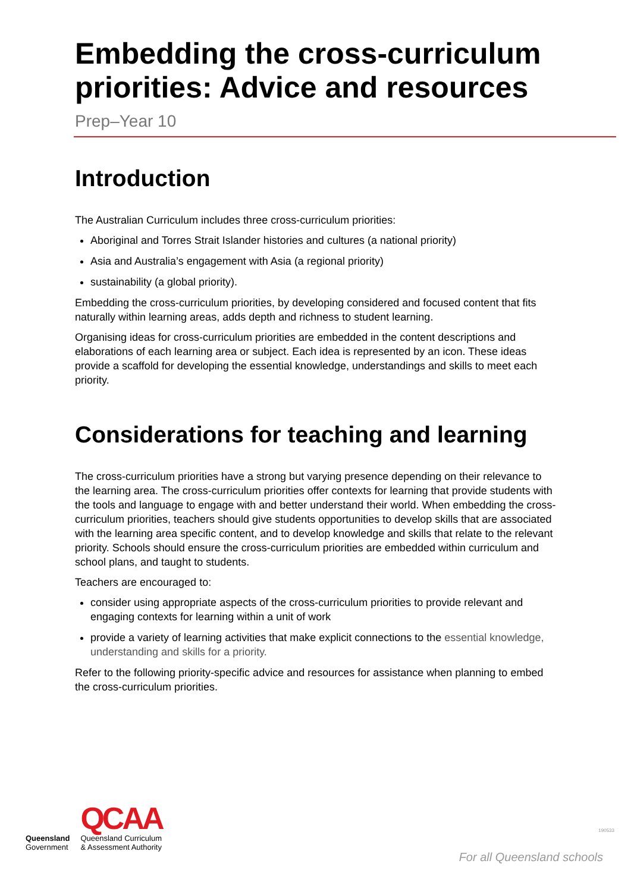Embedding the cross-curriculum priorities: Advice and resources
Prep–Year 10
Introduction
The Australian Curriculum includes three cross-curriculum priorities:
Aboriginal and Torres Strait Islander histories and cultures (a national priority)
Asia and Australia’s engagement with Asia (a regional priority)
sustainability (a global priority).
Embedding the cross-curriculum priorities, by developing considered and focused content that fits naturally within learning areas, adds depth and richness to student learning.
Organising ideas for cross-curriculum priorities are embedded in the content descriptions and elaborations of each learning area or subject. Each idea is represented by an icon. These ideas provide a scaffold for developing the essential knowledge, understandings and skills to meet each priority.
Considerations for teaching and learning
The cross-curriculum priorities have a strong but varying presence depending on their relevance to the learning area. The cross-curriculum priorities offer contexts for learning that provide students with the tools and language to engage with and better understand their world. When embedding the cross-curriculum priorities, teachers should give students opportunities to develop skills that are associated with the learning area specific content, and to develop knowledge and skills that relate to the relevant priority. Schools should ensure the cross-curriculum priorities are embedded within curriculum and school plans, and taught to students.
Teachers are encouraged to:
consider using appropriate aspects of the cross-curriculum priorities to provide relevant and engaging contexts for learning within a unit of work
provide a variety of learning activities that make explicit connections to the essential knowledge, understanding and skills for a priority.
Refer to the following priority-specific advice and resources for assistance when planning to embed the cross-curriculum priorities.
Queensland
Government
QCAA
Queensland Curriculum
& Assessment Authority
190533
For all Queensland schools